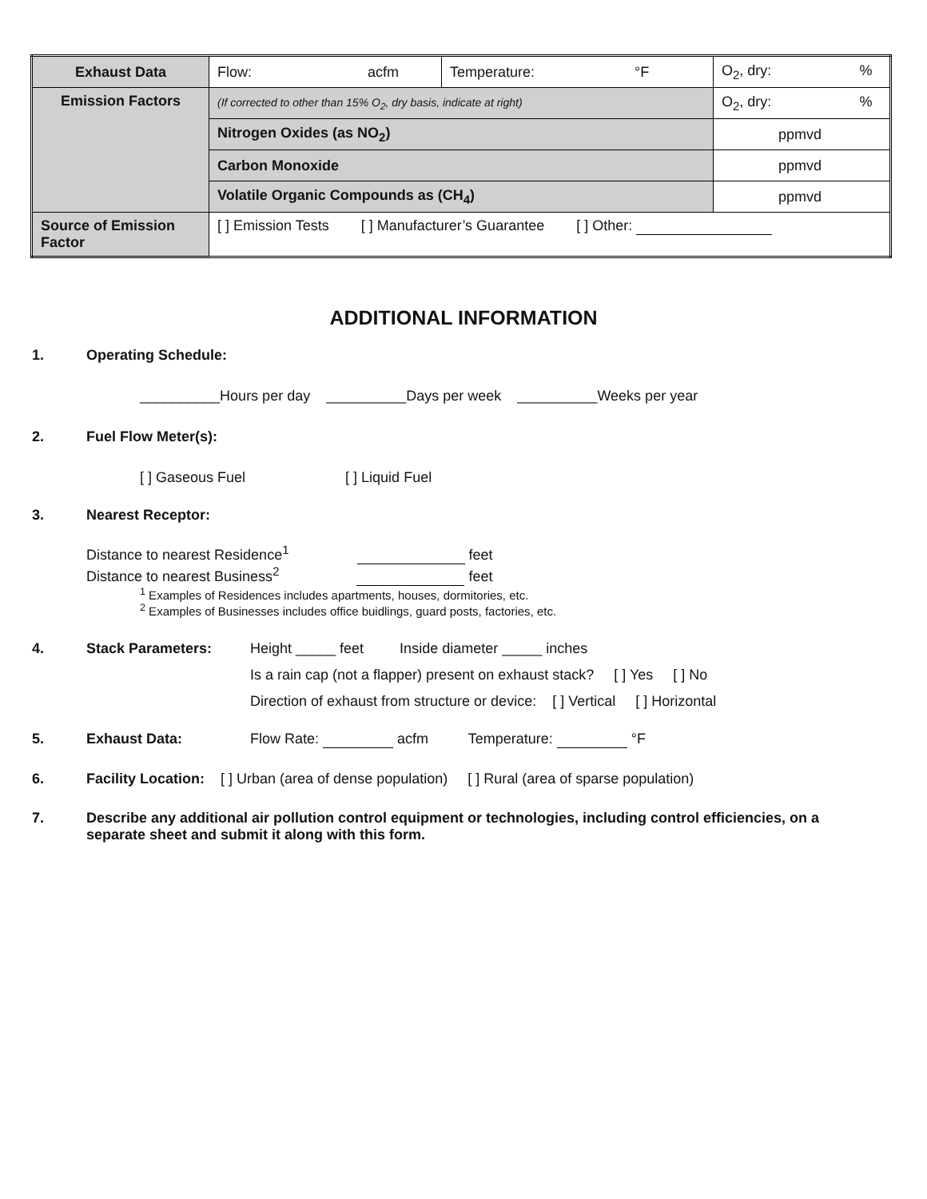| Exhaust Data | Flow: acfm | Temperature: °F | | O<sub>2</sub>, dry: % |
| Emission Factors | (If corrected to other than 15% O<sub>2</sub>, dry basis, indicate at right) | | | O<sub>2</sub>, dry: % |
| | Nitrogen Oxides (as NO<sub>2</sub>) | | ppmvd | |
| | Carbon Monoxide | | ppmvd | |
| | Volatile Organic Compounds as (CH<sub>4</sub>) | | ppmvd | |
| Source of Emission Factor | [ ] Emission Tests [ ] Manufacturer’s Guarantee [ ] Other: | | | |
ADDITIONAL INFORMATION
1. Operating Schedule:
__________Hours per day __________Days per week __________Weeks per year
2. Fuel Flow Meter(s):
[ ] Gaseous Fuel [ ] Liquid Fuel
3. Nearest Receptor:
Distance to nearest Residence<sup>1</sup> feet
Distance to nearest Business<sup>2</sup> feet
<sup>1</sup> Examples of Residences includes apartments, houses, dormitories, etc.
<sup>2</sup> Examples of Businesses includes office buidlings, guard posts, factories, etc.
4. Stack Parameters: Height _____ feet Inside diameter _____ inches
Is a rain cap (not a flapper) present on exhaust stack? [ ] Yes [ ] No
Direction of exhaust from structure or device: [ ] Vertical [ ] Horizontal
5. Exhaust Data: Flow Rate: acfm Temperature: °F
6. Facility Location: [ ] Urban (area of dense population) [ ] Rural (area of sparse population)
7. Describe any additional air pollution control equipment or technologies, including control efficiencies, on a separate sheet and submit it along with this form.